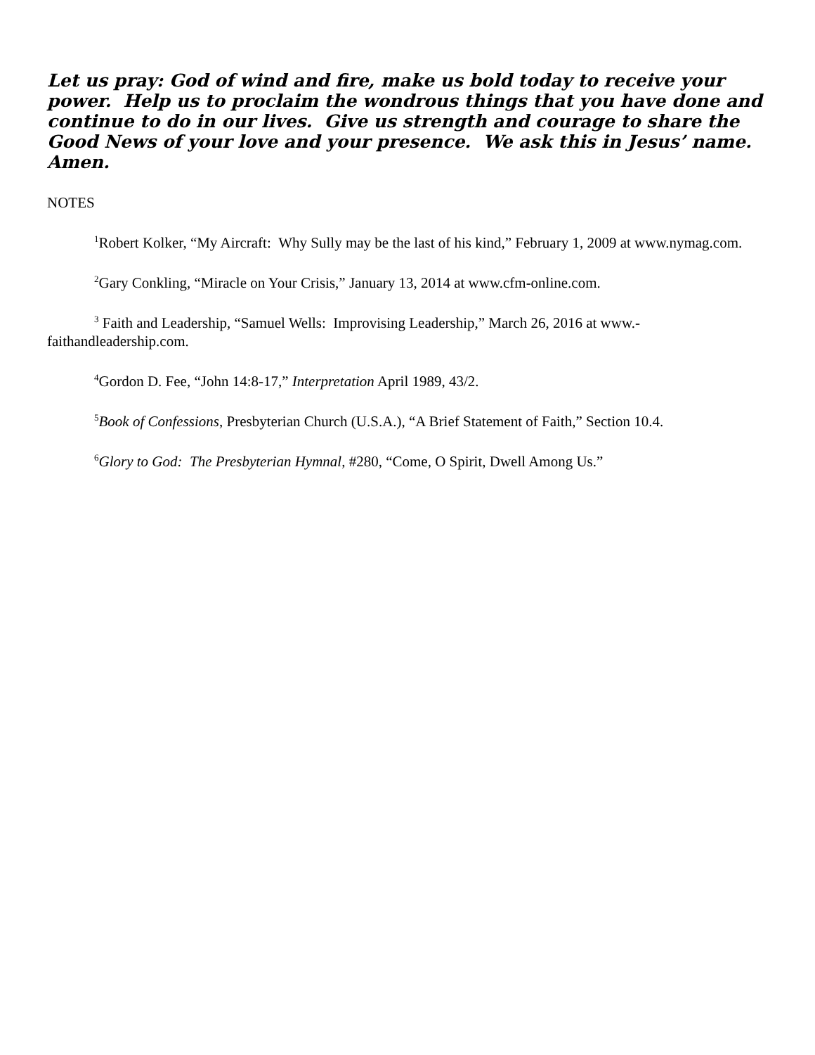Let us pray: God of wind and fire, make us bold today to receive your power. Help us to proclaim the wondrous things that you have done and continue to do in our lives. Give us strength and courage to share the Good News of your love and your presence. We ask this in Jesus’ name. Amen.
NOTES
<sup>1</sup> Robert Kolker, “My Aircraft: Why Sully may be the last of his kind,” February 1, 2009 at www.nymag.com.
<sup>2</sup> Gary Conkling, “Miracle on Your Crisis,” January 13, 2014 at www.cfm-online.com.
<sup>3</sup> Faith and Leadership, “Samuel Wells: Improvising Leadership,” March 26, 2016 at www.-faithandleadership.com.
<sup>4</sup> Gordon D. Fee, “John 14:8-17,” Interpretation April 1989, 43/2.
<sup>5</sup> Book of Confessions, Presbyterian Church (U.S.A.), “A Brief Statement of Faith,” Section 10.4.
<sup>6</sup> Glory to God: The Presbyterian Hymnal, #280, “Come, O Spirit, Dwell Among Us.”